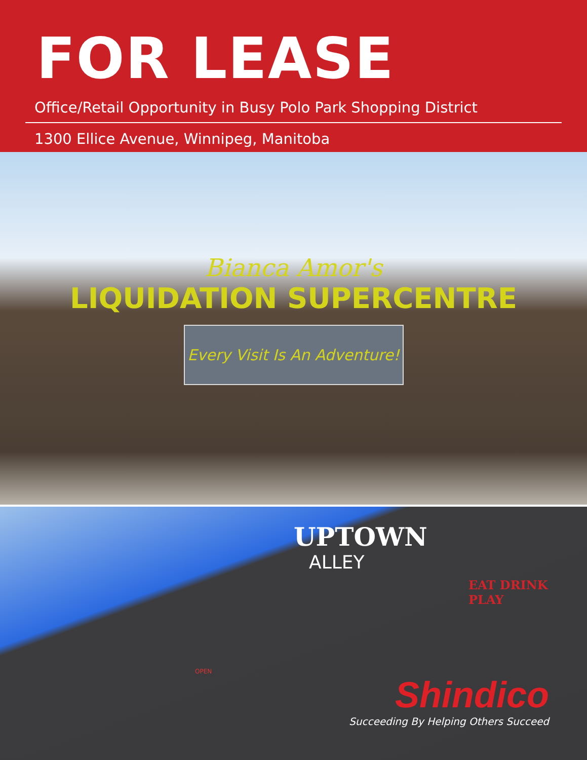FOR LEASE
Office/Retail Opportunity in Busy Polo Park Shopping District
1300 Ellice Avenue, Winnipeg, Manitoba
Bianca Amor's
LIQUIDATION SUPERCENTRE
Every Visit Is An Adventure!
UPTOWN
ALLEY
EAT DRINK PLAY
OPEN
Shindico
Succeeding By Helping Others Succeed